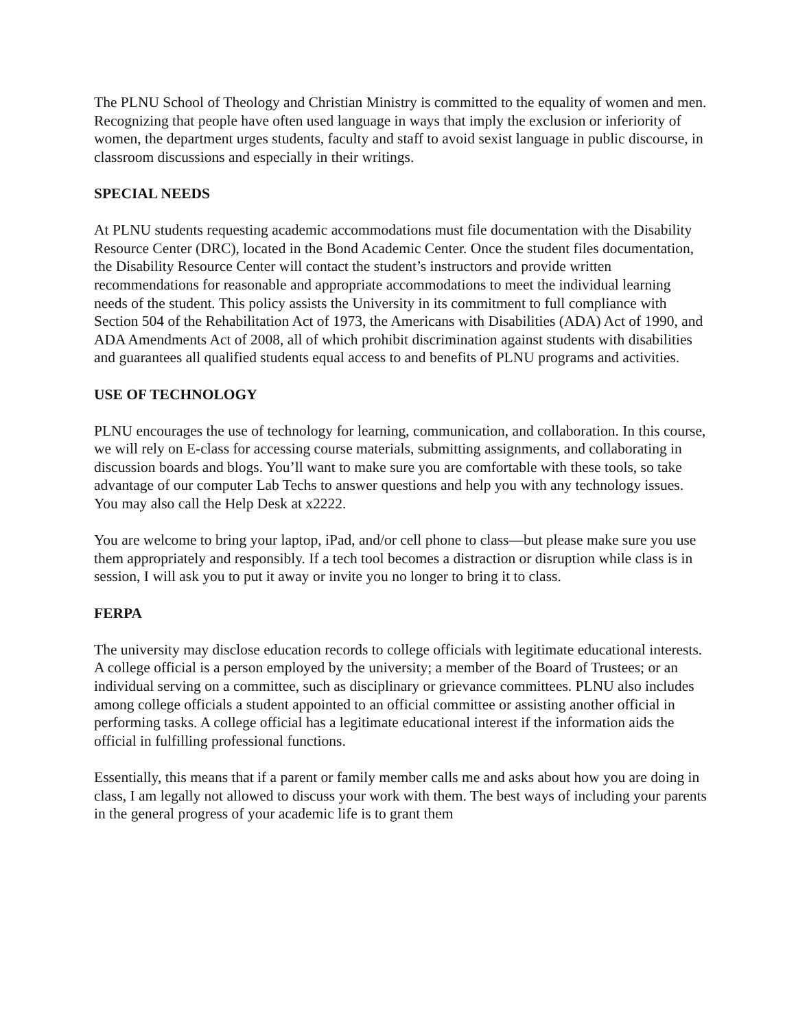The PLNU School of Theology and Christian Ministry is committed to the equality of women and men. Recognizing that people have often used language in ways that imply the exclusion or inferiority of women, the department urges students, faculty and staff to avoid sexist language in public discourse, in classroom discussions and especially in their writings.
SPECIAL NEEDS
At PLNU students requesting academic accommodations must file documentation with the Disability Resource Center (DRC), located in the Bond Academic Center. Once the student files documentation, the Disability Resource Center will contact the student’s instructors and provide written recommendations for reasonable and appropriate accommodations to meet the individual learning needs of the student. This policy assists the University in its commitment to full compliance with Section 504 of the Rehabilitation Act of 1973, the Americans with Disabilities (ADA) Act of 1990, and ADA Amendments Act of 2008, all of which prohibit discrimination against students with disabilities and guarantees all qualified students equal access to and benefits of PLNU programs and activities.
USE OF TECHNOLOGY
PLNU encourages the use of technology for learning, communication, and collaboration. In this course, we will rely on E-class for accessing course materials, submitting assignments, and collaborating in discussion boards and blogs. You’ll want to make sure you are comfortable with these tools, so take advantage of our computer Lab Techs to answer questions and help you with any technology issues. You may also call the Help Desk at x2222.
You are welcome to bring your laptop, iPad, and/or cell phone to class—but please make sure you use them appropriately and responsibly. If a tech tool becomes a distraction or disruption while class is in session, I will ask you to put it away or invite you no longer to bring it to class.
FERPA
The university may disclose education records to college officials with legitimate educational interests. A college official is a person employed by the university; a member of the Board of Trustees; or an individual serving on a committee, such as disciplinary or grievance committees. PLNU also includes among college officials a student appointed to an official committee or assisting another official in performing tasks. A college official has a legitimate educational interest if the information aids the official in fulfilling professional functions.
Essentially, this means that if a parent or family member calls me and asks about how you are doing in class, I am legally not allowed to discuss your work with them. The best ways of including your parents in the general progress of your academic life is to grant them